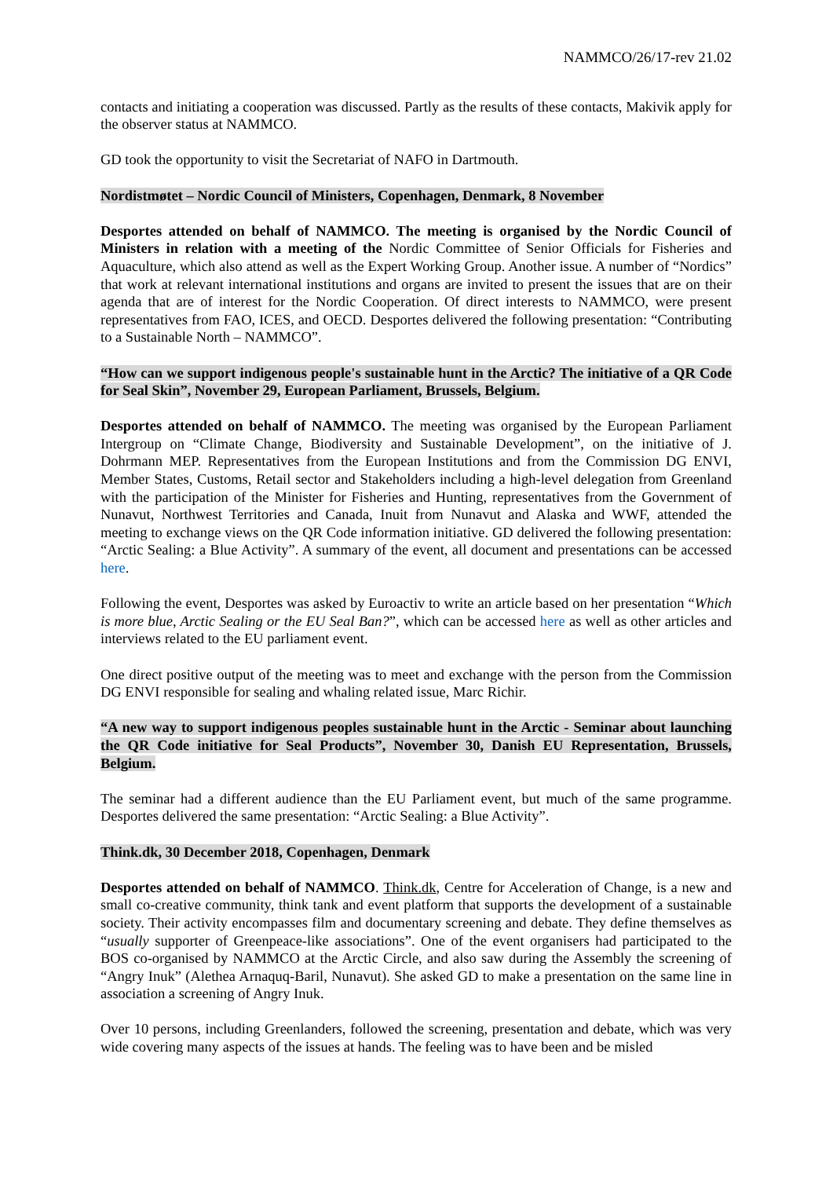NAMMCO/26/17-rev 21.02
contacts and initiating a cooperation was discussed. Partly as the results of these contacts, Makivik apply for the observer status at NAMMCO.
GD took the opportunity to visit the Secretariat of NAFO in Dartmouth.
Nordistmøtet – Nordic Council of Ministers, Copenhagen, Denmark, 8 November
Desportes attended on behalf of NAMMCO. The meeting is organised by the Nordic Council of Ministers in relation with a meeting of the Nordic Committee of Senior Officials for Fisheries and Aquaculture, which also attend as well as the Expert Working Group. Another issue. A number of “Nordics” that work at relevant international institutions and organs are invited to present the issues that are on their agenda that are of interest for the Nordic Cooperation. Of direct interests to NAMMCO, were present representatives from FAO, ICES, and OECD. Desportes delivered the following presentation: “Contributing to a Sustainable North – NAMMCO”.
“How can we support indigenous people's sustainable hunt in the Arctic? The initiative of a QR Code for Seal Skin”, November 29, European Parliament, Brussels, Belgium.
Desportes attended on behalf of NAMMCO. The meeting was organised by the European Parliament Intergroup on “Climate Change, Biodiversity and Sustainable Development”, on the initiative of J. Dohrmann MEP. Representatives from the European Institutions and from the Commission DG ENVI, Member States, Customs, Retail sector and Stakeholders including a high-level delegation from Greenland with the participation of the Minister for Fisheries and Hunting, representatives from the Government of Nunavut, Northwest Territories and Canada, Inuit from Nunavut and Alaska and WWF, attended the meeting to exchange views on the QR Code information initiative. GD delivered the following presentation: “Arctic Sealing: a Blue Activity”. A summary of the event, all document and presentations can be accessed here.
Following the event, Desportes was asked by Euroactiv to write an article based on her presentation “Which is more blue, Arctic Sealing or the EU Seal Ban?”, which can be accessed here as well as other articles and interviews related to the EU parliament event.
One direct positive output of the meeting was to meet and exchange with the person from the Commission DG ENVI responsible for sealing and whaling related issue, Marc Richir.
“A new way to support indigenous peoples sustainable hunt in the Arctic - Seminar about launching the QR Code initiative for Seal Products”, November 30, Danish EU Representation, Brussels, Belgium.
The seminar had a different audience than the EU Parliament event, but much of the same programme. Desportes delivered the same presentation: “Arctic Sealing: a Blue Activity”.
Think.dk, 30 December 2018, Copenhagen, Denmark
Desportes attended on behalf of NAMMCO. Think.dk, Centre for Acceleration of Change, is a new and small co-creative community, think tank and event platform that supports the development of a sustainable society. Their activity encompasses film and documentary screening and debate. They define themselves as “usually supporter of Greenpeace-like associations”. One of the event organisers had participated to the BOS co-organised by NAMMCO at the Arctic Circle, and also saw during the Assembly the screening of “Angry Inuk” (Alethea Arnaquq-Baril, Nunavut). She asked GD to make a presentation on the same line in association a screening of Angry Inuk.
Over 10 persons, including Greenlanders, followed the screening, presentation and debate, which was very wide covering many aspects of the issues at hands. The feeling was to have been and be misled